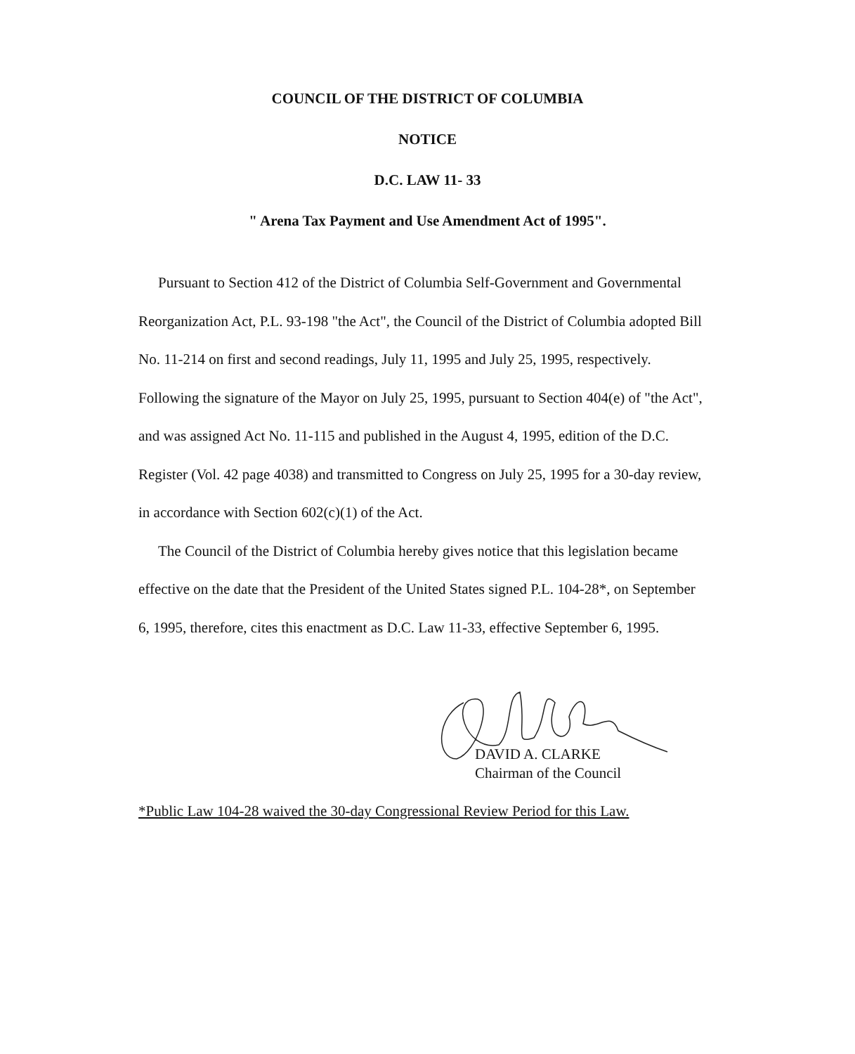COUNCIL OF THE DISTRICT OF COLUMBIA
NOTICE
D.C. LAW 11- 33
" Arena Tax Payment and Use Amendment Act of 1995".
Pursuant to Section 412 of the District of Columbia Self-Government and Governmental Reorganization Act, P.L. 93-198 "the Act", the Council of the District of Columbia adopted Bill No. 11-214 on first and second readings, July 11, 1995 and July 25, 1995, respectively. Following the signature of the Mayor on July 25, 1995, pursuant to Section 404(e) of "the Act", and was assigned Act No. 11-115 and published in the August 4, 1995, edition of the D.C. Register (Vol. 42 page 4038) and transmitted to Congress on July 25, 1995 for a 30-day review, in accordance with Section 602(c)(1) of the Act.
The Council of the District of Columbia hereby gives notice that this legislation became effective on the date that the President of the United States signed P.L. 104-28*, on September 6, 1995, therefore, cites this enactment as D.C. Law 11-33, effective September 6, 1995.
DAVID A. CLARKE
Chairman of the Council
*Public Law 104-28 waived the 30-day Congressional Review Period for this Law.